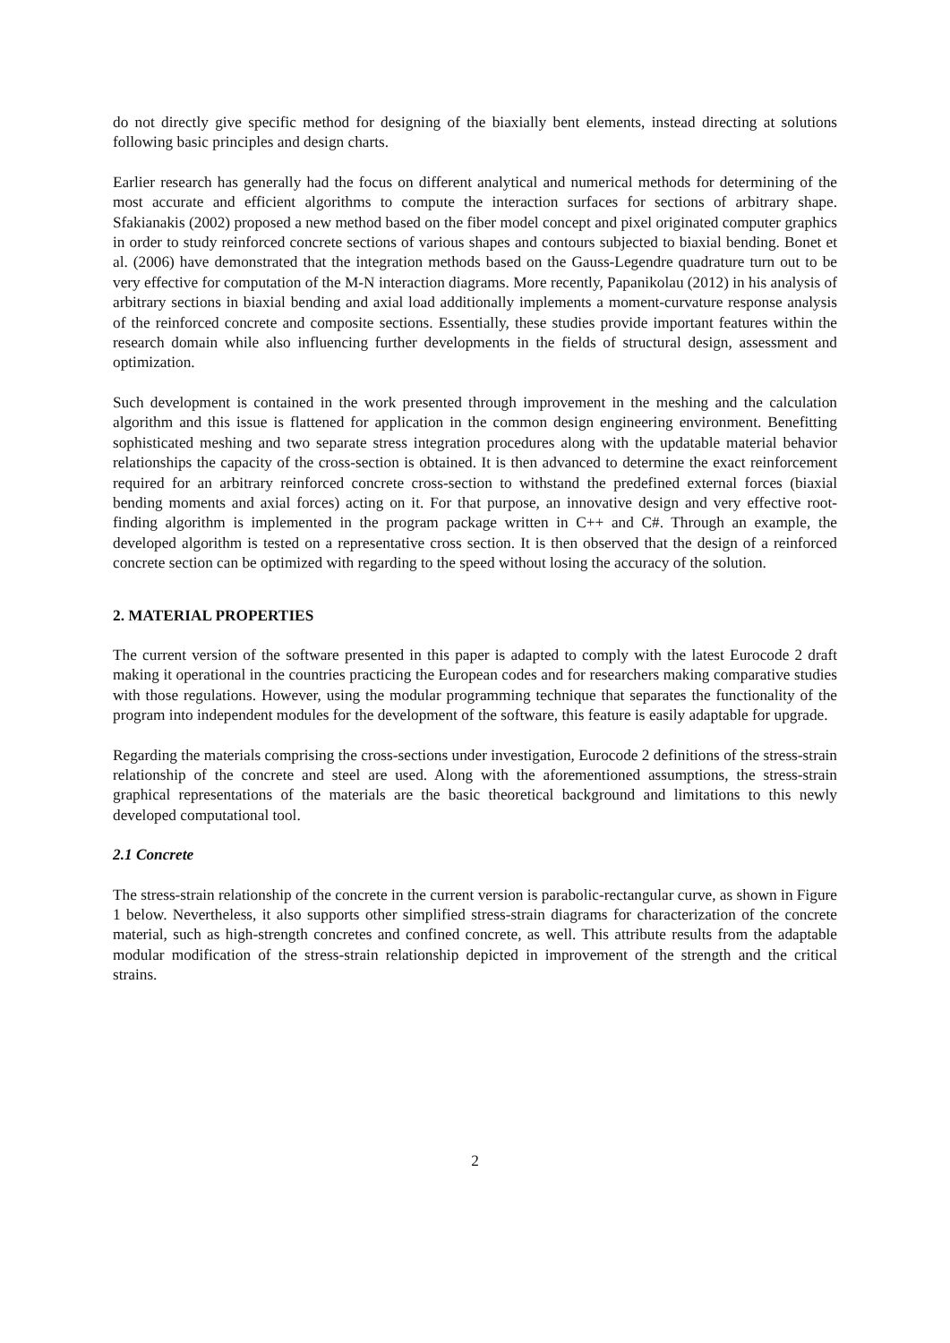do not directly give specific method for designing of the biaxially bent elements, instead directing at solutions following basic principles and design charts.
Earlier research has generally had the focus on different analytical and numerical methods for determining of the most accurate and efficient algorithms to compute the interaction surfaces for sections of arbitrary shape. Sfakianakis (2002) proposed a new method based on the fiber model concept and pixel originated computer graphics in order to study reinforced concrete sections of various shapes and contours subjected to biaxial bending. Bonet et al. (2006) have demonstrated that the integration methods based on the Gauss-Legendre quadrature turn out to be very effective for computation of the M-N interaction diagrams. More recently, Papanikolau (2012) in his analysis of arbitrary sections in biaxial bending and axial load additionally implements a moment-curvature response analysis of the reinforced concrete and composite sections. Essentially, these studies provide important features within the research domain while also influencing further developments in the fields of structural design, assessment and optimization.
Such development is contained in the work presented through improvement in the meshing and the calculation algorithm and this issue is flattened for application in the common design engineering environment. Benefitting sophisticated meshing and two separate stress integration procedures along with the updatable material behavior relationships the capacity of the cross-section is obtained. It is then advanced to determine the exact reinforcement required for an arbitrary reinforced concrete cross-section to withstand the predefined external forces (biaxial bending moments and axial forces) acting on it. For that purpose, an innovative design and very effective root-finding algorithm is implemented in the program package written in C++ and C#. Through an example, the developed algorithm is tested on a representative cross section. It is then observed that the design of a reinforced concrete section can be optimized with regarding to the speed without losing the accuracy of the solution.
2. MATERIAL PROPERTIES
The current version of the software presented in this paper is adapted to comply with the latest Eurocode 2 draft making it operational in the countries practicing the European codes and for researchers making comparative studies with those regulations. However, using the modular programming technique that separates the functionality of the program into independent modules for the development of the software, this feature is easily adaptable for upgrade.
Regarding the materials comprising the cross-sections under investigation, Eurocode 2 definitions of the stress-strain relationship of the concrete and steel are used. Along with the aforementioned assumptions, the stress-strain graphical representations of the materials are the basic theoretical background and limitations to this newly developed computational tool.
2.1 Concrete
The stress-strain relationship of the concrete in the current version is parabolic-rectangular curve, as shown in Figure 1 below. Nevertheless, it also supports other simplified stress-strain diagrams for characterization of the concrete material, such as high-strength concretes and confined concrete, as well. This attribute results from the adaptable modular modification of the stress-strain relationship depicted in improvement of the strength and the critical strains.
2